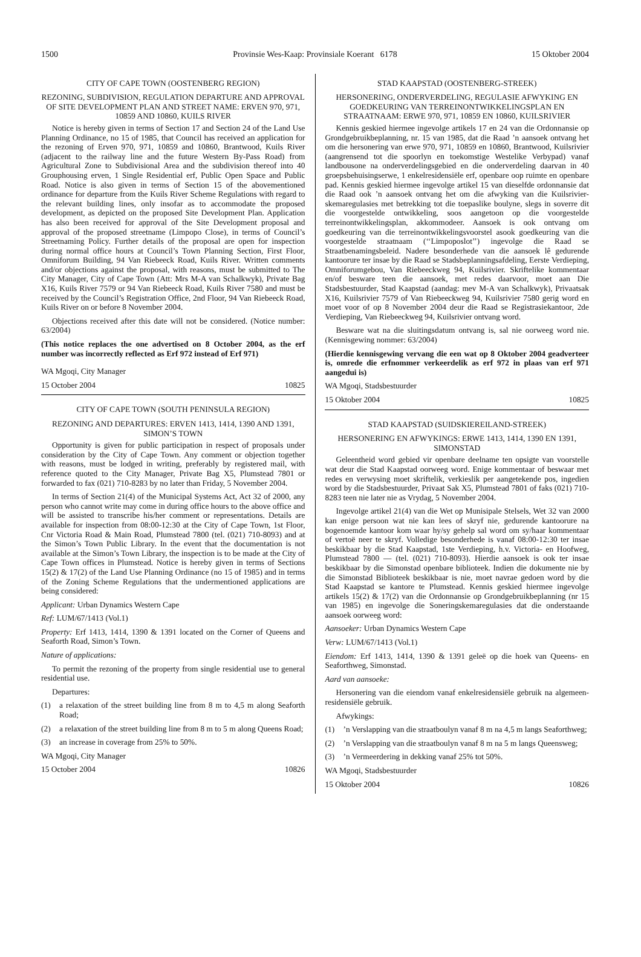1500 Provinsie Wes-Kaap: Provinsiale Koerant 6178
15 Oktober 2004
CITY OF CAPE TOWN (OOSTENBERG REGION)
REZONING, SUBDIVISION, REGULATION DEPARTURE AND APPROVAL OF SITE DEVELOPMENT PLAN AND STREET NAME: ERVEN 970, 971, 10859 AND 10860, KUILS RIVER
Notice is hereby given in terms of Section 17 and Section 24 of the Land Use Planning Ordinance, no 15 of 1985, that Council has received an application for the rezoning of Erven 970, 971, 10859 and 10860, Brantwood, Kuils River (adjacent to the railway line and the future Western By-Pass Road) from Agricultural Zone to Subdivisional Area and the subdivision thereof into 40 Grouphousing erven, 1 Single Residential erf, Public Open Space and Public Road. Notice is also given in terms of Section 15 of the abovementioned ordinance for departure from the Kuils River Scheme Regulations with regard to the relevant building lines, only insofar as to accommodate the proposed development, as depicted on the proposed Site Development Plan. Application has also been received for approval of the Site Development proposal and approval of the proposed streetname (Limpopo Close), in terms of Council’s Streetnaming Policy. Further details of the proposal are open for inspection during normal office hours at Council’s Town Planning Section, First Floor, Omniforum Building, 94 Van Riebeeck Road, Kuils River. Written comments and/or objections against the proposal, with reasons, must be submitted to The City Manager, City of Cape Town (Att: Mrs M-A van Schalkwyk), Private Bag X16, Kuils River 7579 or 94 Van Riebeeck Road, Kuils River 7580 and must be received by the Council’s Registration Office, 2nd Floor, 94 Van Riebeeck Road, Kuils River on or before 8 November 2004.
Objections received after this date will not be considered. (Notice number: 63/2004)
(This notice replaces the one advertised on 8 October 2004, as the erf number was incorrectly reflected as Erf 972 instead of Erf 971)
WA Mgoqi, City Manager
15 October 2004 10825
CITY OF CAPE TOWN (SOUTH PENINSULA REGION)
REZONING AND DEPARTURES: ERVEN 1413, 1414, 1390 AND 1391, SIMON’S TOWN
Opportunity is given for public participation in respect of proposals under consideration by the City of Cape Town. Any comment or objection together with reasons, must be lodged in writing, preferably by registered mail, with reference quoted to the City Manager, Private Bag X5, Plumstead 7801 or forwarded to fax (021) 710-8283 by no later than Friday, 5 November 2004.
In terms of Section 21(4) of the Municipal Systems Act, Act 32 of 2000, any person who cannot write may come in during office hours to the above office and will be assisted to transcribe his/her comment or representations. Details are available for inspection from 08:00-12:30 at the City of Cape Town, 1st Floor, Cnr Victoria Road & Main Road, Plumstead 7800 (tel. (021) 710-8093) and at the Simon’s Town Public Library. In the event that the documentation is not available at the Simon’s Town Library, the inspection is to be made at the City of Cape Town offices in Plumstead. Notice is hereby given in terms of Sections 15(2) & 17(2) of the Land Use Planning Ordinance (no 15 of 1985) and in terms of the Zoning Scheme Regulations that the undermentioned applications are being considered:
Applicant: Urban Dynamics Western Cape
Ref: LUM/67/1413 (Vol.1)
Property: Erf 1413, 1414, 1390 & 1391 located on the Corner of Queens and Seaforth Road, Simon’s Town.
Nature of applications:
To permit the rezoning of the property from single residential use to general residential use.
Departures:
(1) a relaxation of the street building line from 8 m to 4,5 m along Seaforth Road;
(2) a relaxation of the street building line from 8 m to 5 m along Queens Road;
(3) an increase in coverage from 25% to 50%.
WA Mgoqi, City Manager
15 October 2004 10826
STAD KAAPSTAD (OOSTENBERG-STREEK)
HERSONERING, ONDERVERDELING, REGULASIE AFWYKING EN GOEDKEURING VAN TERREINONTWIKKELINGSPLAN EN STRAATNAAM: ERWE 970, 971, 10859 EN 10860, KUILSRIVIER
Kennis geskied hiermee ingevolge artikels 17 en 24 van die Ordonnansie op Grondgebruikbeplanning, nr. 15 van 1985, dat die Raad ’n aansoek ontvang het om die hersonering van erwe 970, 971, 10859 en 10860, Brantwood, Kuilsrivier (aangrensend tot die spoorlyn en toekomstige Westelike Verbypad) vanaf landbousone na onderverdelingsgebied en die onderverdeling daarvan in 40 groepsbehuisingserwe, 1 enkelresidensiële erf, openbare oop ruimte en openbare pad. Kennis geskied hiermee ingevolge artikel 15 van dieselfde ordonnansie dat die Raad ook ’n aansoek ontvang het om die afwyking van die Kuilsrivier-skemaregulasies met betrekking tot die toepaslike boulyne, slegs in soverre dit die voorgestelde ontwikkeling, soos aangetoon op die voorgestelde terreinontwikkelingsplan, akkommodeer. Aansoek is ook ontvang om goedkeuring van die terreinontwikkelingsvoorstel asook goedkeuring van die voorgestelde straatnaam (‘‘Limpoposlot’’) ingevolge die Raad se Straatbenamingsbeleid. Nadere besonderhede van die aansoek lê gedurende kantoorure ter insae by die Raad se Stadsbeplanningsafdeling, Eerste Verdieping, Omniforumgebou, Van Riebeeckweg 94, Kuilsrivier. Skriftelike kommentaar en/of besware teen die aansoek, met redes daarvoor, moet aan Die Stadsbestuurder, Stad Kaapstad (aandag: mev M-A van Schalkwyk), Privaatsak X16, Kuilsrivier 7579 of Van Riebeeckweg 94, Kuilsrivier 7580 gerig word en moet voor of op 8 November 2004 deur die Raad se Registrasiekantoor, 2de Verdieping, Van Riebeeckweg 94, Kuilsrivier ontvang word.
Besware wat na die sluitingsdatum ontvang is, sal nie oorweeg word nie. (Kennisgewing nommer: 63/2004)
(Hierdie kennisgewing vervang die een wat op 8 Oktober 2004 geadverteer is, omrede die erfnommer verkeerdelik as erf 972 in plaas van erf 971 aangedui is)
WA Mgoqi, Stadsbestuurder
15 Oktober 2004 10825
STAD KAAPSTAD (SUIDSKIEREILAND-STREEK)
HERSONERING EN AFWYKINGS: ERWE 1413, 1414, 1390 EN 1391, SIMONSTAD
Geleentheid word gebied vir openbare deelname ten opsigte van voorstelle wat deur die Stad Kaapstad oorweeg word. Enige kommentaar of beswaar met redes en verwysing moet skriftelik, verkieslik per aangetekende pos, ingedien word by die Stadsbestuurder, Privaat Sak X5, Plumstead 7801 of faks (021) 710-8283 teen nie later nie as Vrydag, 5 November 2004.
Ingevolge artikel 21(4) van die Wet op Munisipale Stelsels, Wet 32 van 2000 kan enige persoon wat nie kan lees of skryf nie, gedurende kantoorure na bogenoemde kantoor kom waar hy/sy gehelp sal word om sy/haar kommentaar of vertoë neer te skryf. Volledige besonderhede is vanaf 08:00-12:30 ter insae beskikbaar by die Stad Kaapstad, 1ste Verdieping, h.v. Victoria- en Hoofweg, Plumstead 7800 — (tel. (021) 710-8093). Hierdie aansoek is ook ter insae beskikbaar by die Simonstad openbare biblioteek. Indien die dokumente nie by die Simonstad Biblioteek beskikbaar is nie, moet navrae gedoen word by die Stad Kaapstad se kantore te Plumstead. Kennis geskied hiermee ingevolge artikels 15(2) & 17(2) van die Ordonnansie op Grondgebruikbeplanning (nr 15 van 1985) en ingevolge die Soneringskemaregulasies dat die onderstaande aansoek oorweeg word:
Aansoeker: Urban Dynamics Western Cape
Verw: LUM/67/1413 (Vol.1)
Eiendom: Erf 1413, 1414, 1390 & 1391 geleë op die hoek van Queens- en Seaforthweg, Simonstad.
Aard van aansoeke:
Hersonering van die eiendom vanaf enkelresidensiële gebruik na algemeen-residensiële gebruik.
Afwykings:
(1)’n Verslapping van die straatboulyn vanaf 8 m na 4,5 m langs Seaforthweg;
(2)’n Verslapping van die straatboulyn vanaf 8 m na 5 m langs Queensweg;
(3)’n Vermeerdering in dekking vanaf 25% tot 50%.
WA Mgoqi, Stadsbestuurder
15 Oktober 2004 10826